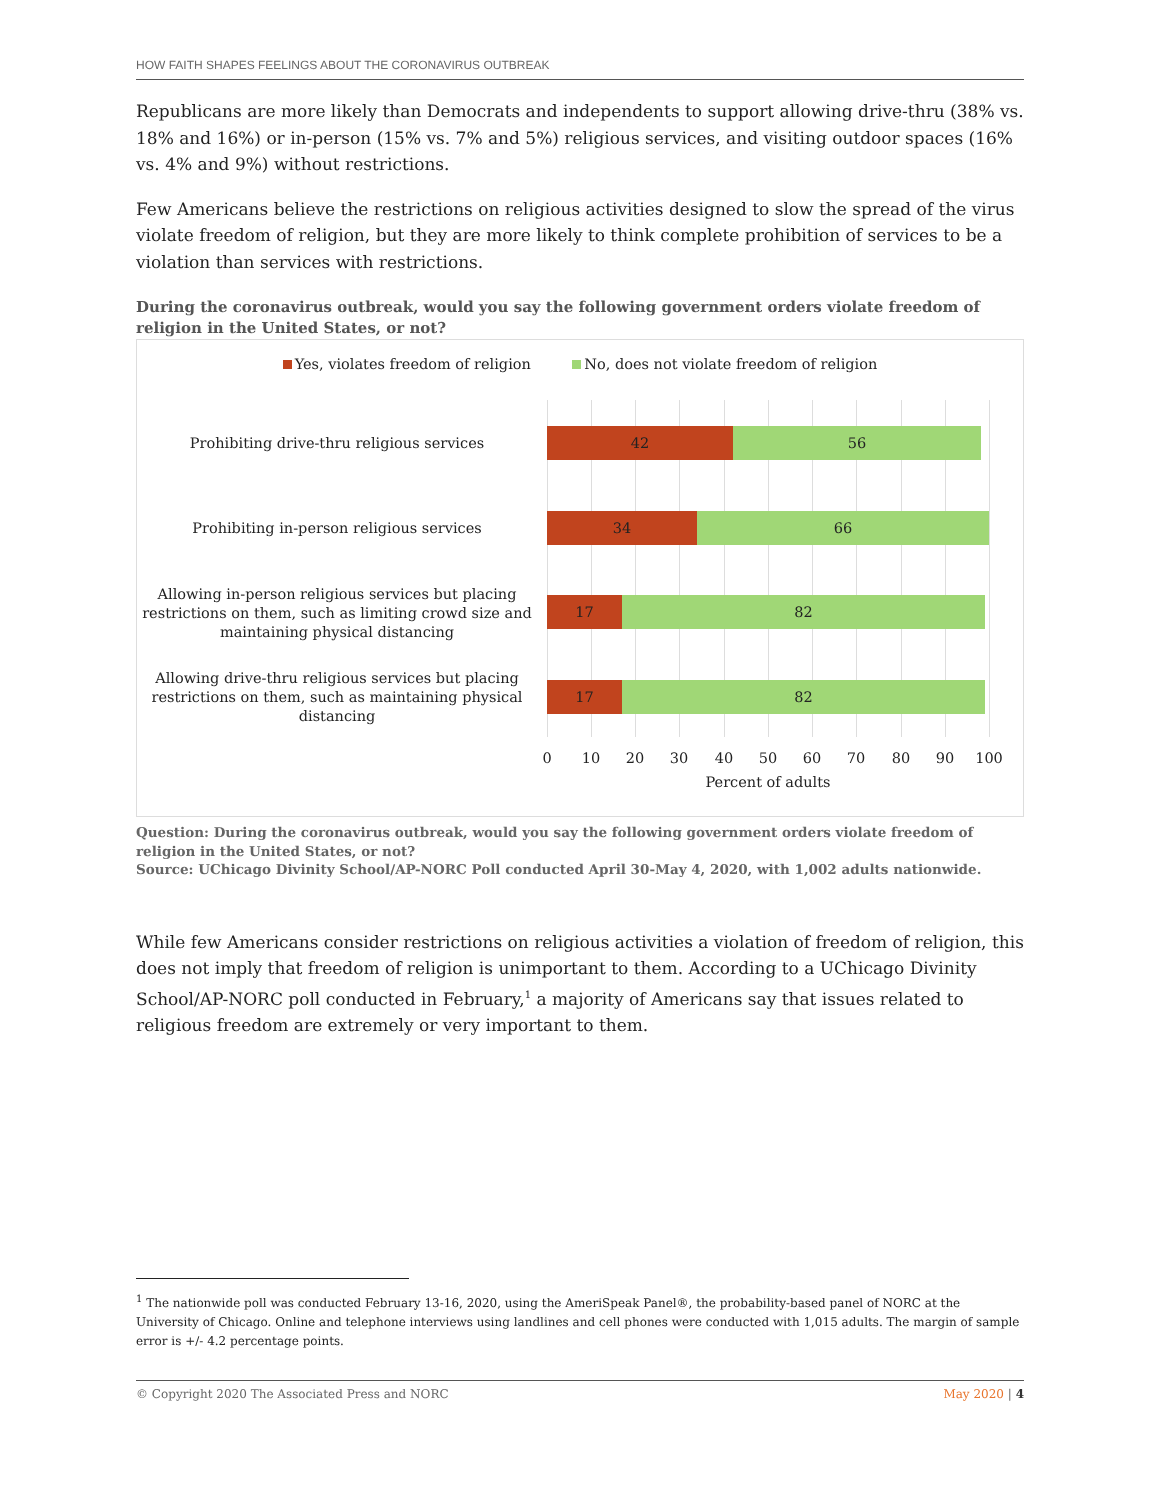HOW FAITH SHAPES FEELINGS ABOUT THE CORONAVIRUS OUTBREAK
Republicans are more likely than Democrats and independents to support allowing drive-thru (38% vs. 18% and 16%) or in-person (15% vs. 7% and 5%) religious services, and visiting outdoor spaces (16% vs. 4% and 9%) without restrictions.
Few Americans believe the restrictions on religious activities designed to slow the spread of the virus violate freedom of religion, but they are more likely to think complete prohibition of services to be a violation than services with restrictions.
During the coronavirus outbreak, would you say the following government orders violate freedom of religion in the United States, or not?
Yes, violates freedom of religion No, does not violate freedom of religion
Prohibiting drive-thru religious services
42 56
Prohibiting in-person religious services
34 66
Allowing in-person religious services but placing restrictions on them, such as limiting crowd size and maintaining physical distancing
17 82
Allowing drive-thru religious services but placing restrictions on them, such as maintaining physical distancing
17 82
0 10 20 30 40 50 60 70 80 90 100
Percent of adults
Question: During the coronavirus outbreak, would you say the following government orders violate freedom of religion in the United States, or not?
Source: UChicago Divinity School/AP-NORC Poll conducted April 30-May 4, 2020, with 1,002 adults nationwide.
While few Americans consider restrictions on religious activities a violation of freedom of religion, this does not imply that freedom of religion is unimportant to them. According to a UChicago Divinity School/AP-NORC poll conducted in February,<sup>1</sup> a majority of Americans say that issues related to religious freedom are extremely or very important to them.
<sup>1</sup> The nationwide poll was conducted February 13-16, 2020, using the AmeriSpeak Panel®, the probability-based panel of NORC at the University of Chicago. Online and telephone interviews using landlines and cell phones were conducted with 1,015 adults. The margin of sample error is +/- 4.2 percentage points.
© Copyright 2020 The Associated Press and NORC May 2020 | 4